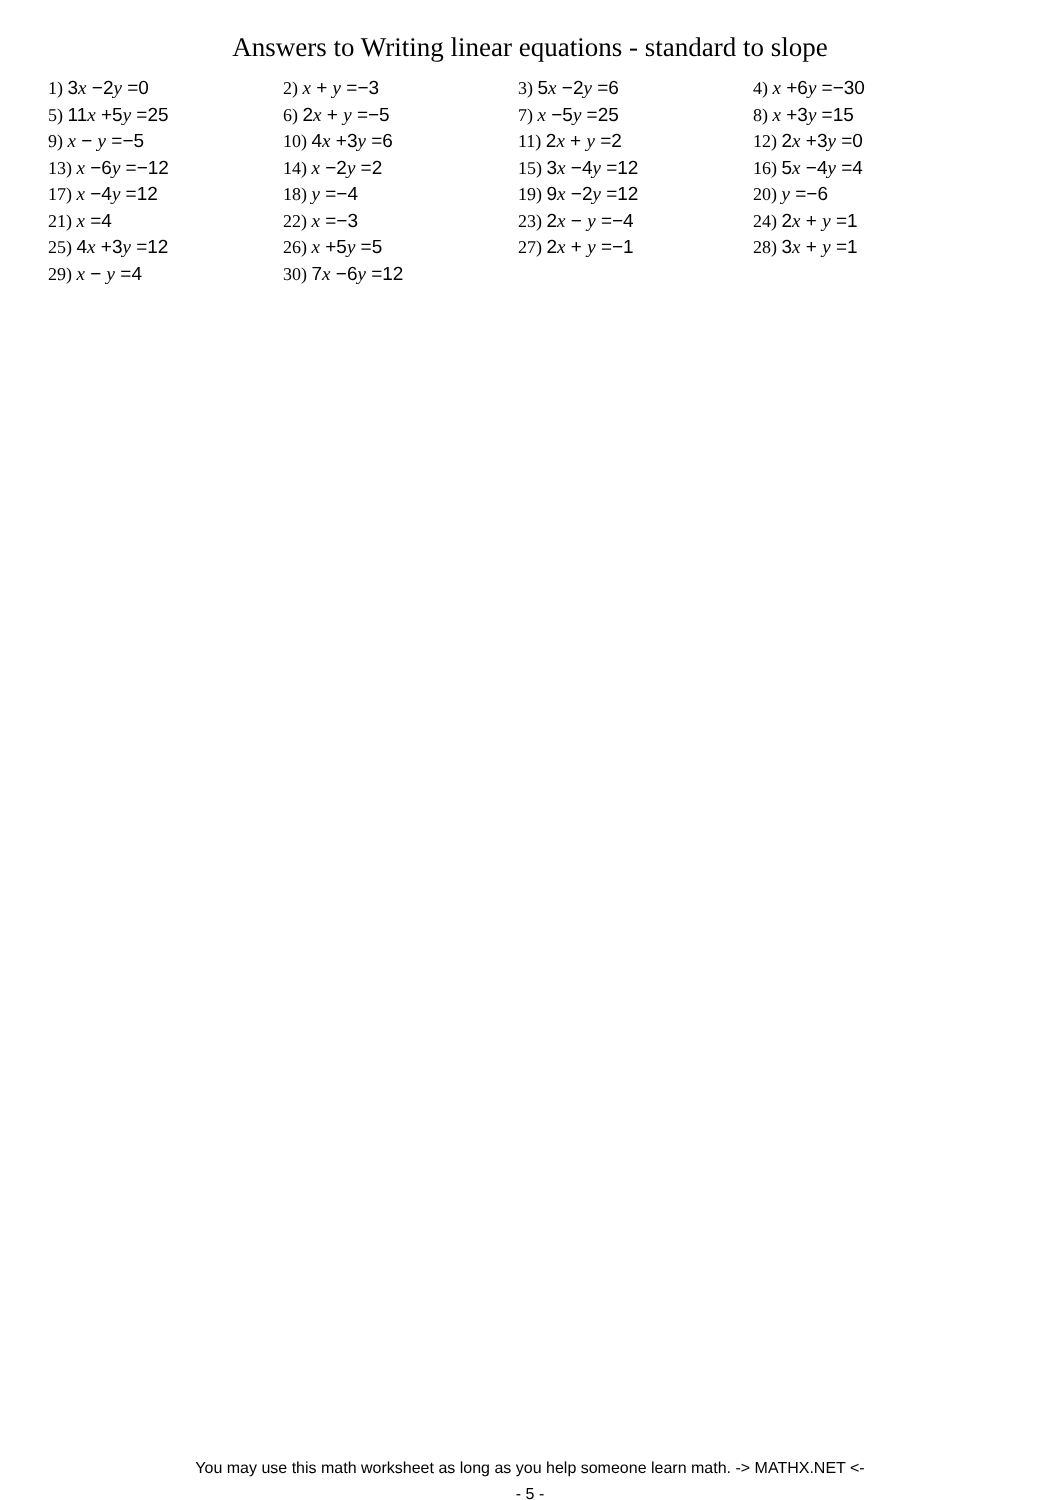Answers to Writing linear equations - standard to slope
| 1) 3 x −2 y =0 | 2) x + y =−3 | 3) 5 x −2 y =6 | 4) x +6 y =−30 |
| 5) 11 x +5 y =25 | 6) 2 x + y =−5 | 7) x −5 y =25 | 8) x +3 y =15 |
| 9) x − y =−5 | 10) 4 x +3 y =6 | 11) 2 x + y =2 | 12) 2 x +3 y =0 |
| 13) x −6 y =−12 | 14) x −2 y =2 | 15) 3 x −4 y =12 | 16) 5 x −4 y =4 |
| 17) x −4 y =12 | 18) y =−4 | 19) 9 x −2 y =12 | 20) y =−6 |
| 21) x =4 | 22) x =−3 | 23) 2 x − y =−4 | 24) 2 x + y =1 |
| 25) 4 x +3 y =12 | 26) x +5 y =5 | 27) 2 x + y =−1 | 28) 3 x + y =1 |
| 29) x − y =4 | 30) 7 x −6 y =12 | | |
You may use this math worksheet as long as you help someone learn math. -> MATHX.NET <-
- 5 -